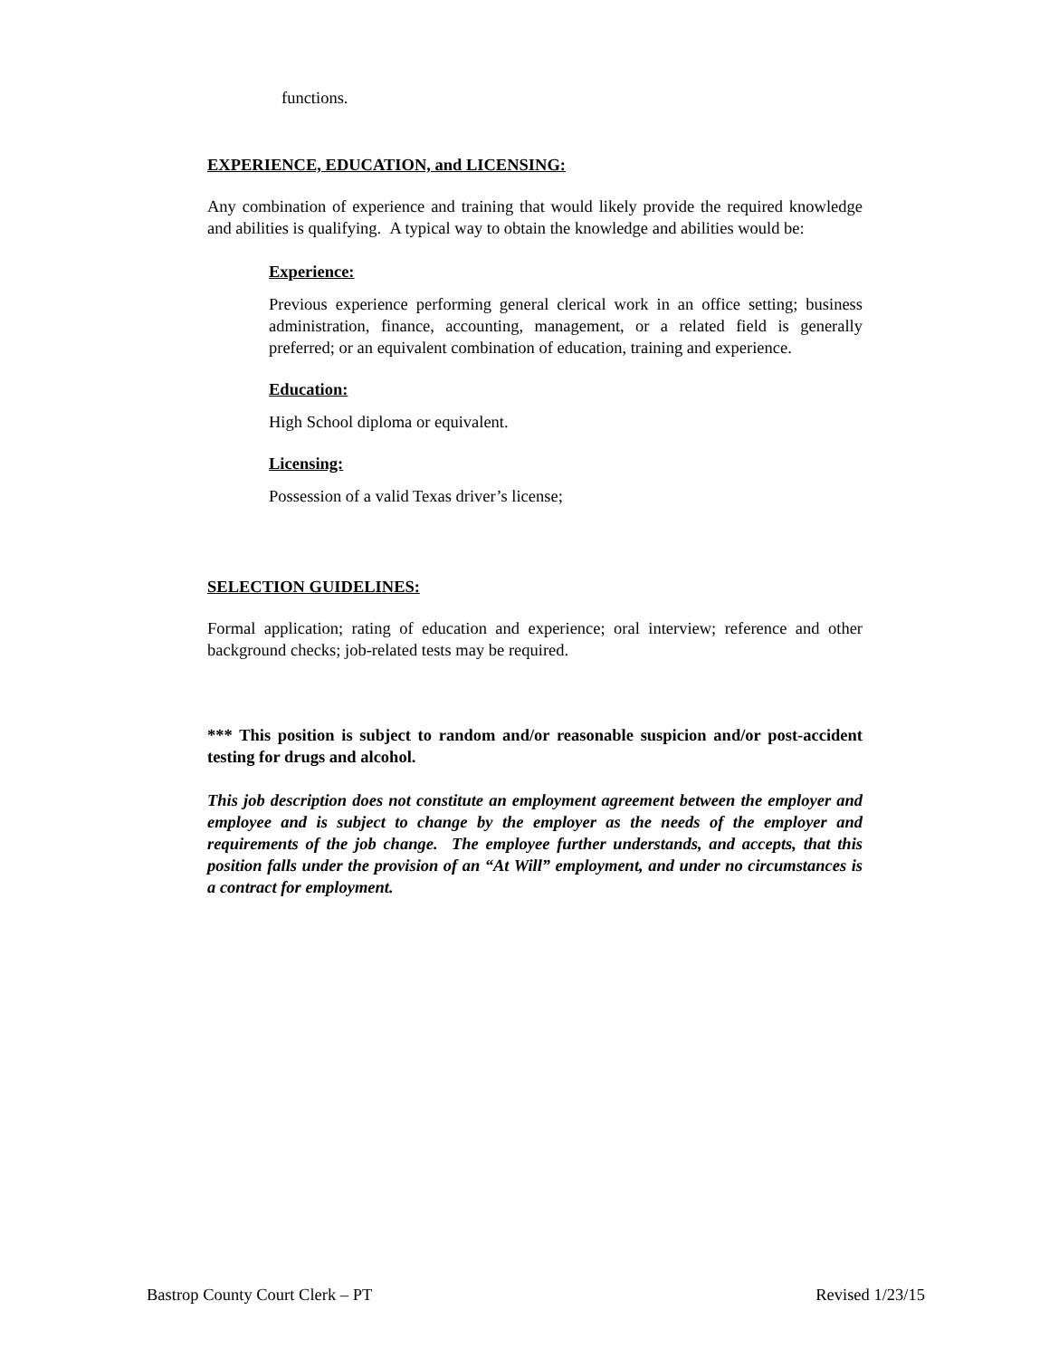functions.
EXPERIENCE, EDUCATION, and LICENSING:
Any combination of experience and training that would likely provide the required knowledge and abilities is qualifying. A typical way to obtain the knowledge and abilities would be:
Experience:
Previous experience performing general clerical work in an office setting; business administration, finance, accounting, management, or a related field is generally preferred; or an equivalent combination of education, training and experience.
Education:
High School diploma or equivalent.
Licensing:
Possession of a valid Texas driver’s license;
SELECTION GUIDELINES:
Formal application; rating of education and experience; oral interview; reference and other background checks; job-related tests may be required.
*** This position is subject to random and/or reasonable suspicion and/or post-accident testing for drugs and alcohol.
This job description does not constitute an employment agreement between the employer and employee and is subject to change by the employer as the needs of the employer and requirements of the job change. The employee further understands, and accepts, that this position falls under the provision of an “At Will” employment, and under no circumstances is a contract for employment.
Bastrop County Court Clerk – PT Revised 1/23/15